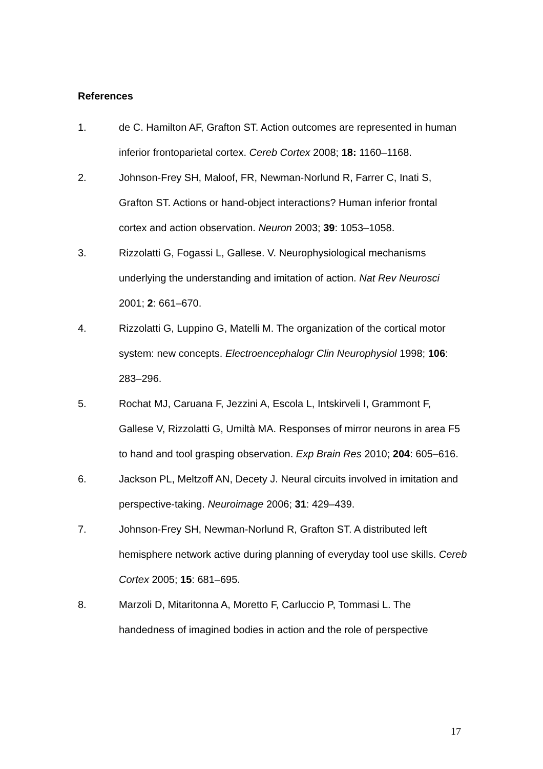References
1. de C. Hamilton AF, Grafton ST. Action outcomes are represented in human inferior frontoparietal cortex. Cereb Cortex 2008; 18: 1160–1168.
2. Johnson-Frey SH, Maloof, FR, Newman-Norlund R, Farrer C, Inati S, Grafton ST. Actions or hand-object interactions? Human inferior frontal cortex and action observation. Neuron 2003; 39: 1053–1058.
3. Rizzolatti G, Fogassi L, Gallese. V. Neurophysiological mechanisms underlying the understanding and imitation of action. Nat Rev Neurosci 2001; 2: 661–670.
4. Rizzolatti G, Luppino G, Matelli M. The organization of the cortical motor system: new concepts. Electroencephalogr Clin Neurophysiol 1998; 106: 283–296.
5. Rochat MJ, Caruana F, Jezzini A, Escola L, Intskirveli I, Grammont F, Gallese V, Rizzolatti G, Umiltà MA. Responses of mirror neurons in area F5 to hand and tool grasping observation. Exp Brain Res 2010; 204: 605–616.
6. Jackson PL, Meltzoff AN, Decety J. Neural circuits involved in imitation and perspective-taking. Neuroimage 2006; 31: 429–439.
7. Johnson-Frey SH, Newman-Norlund R, Grafton ST. A distributed left hemisphere network active during planning of everyday tool use skills. Cereb Cortex 2005; 15: 681–695.
8. Marzoli D, Mitaritonna A, Moretto F, Carluccio P, Tommasi L. The handedness of imagined bodies in action and the role of perspective
17